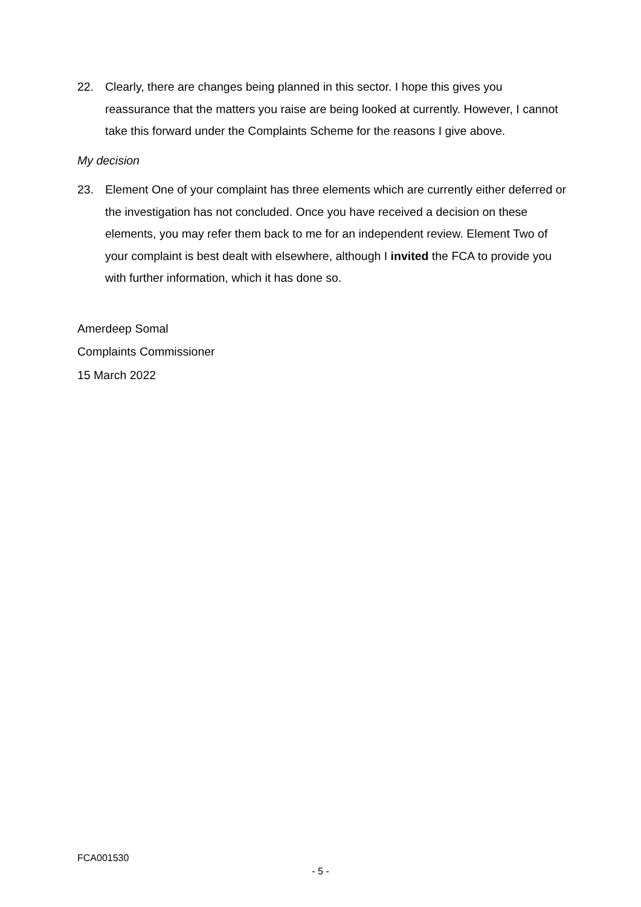22. Clearly, there are changes being planned in this sector. I hope this gives you reassurance that the matters you raise are being looked at currently. However, I cannot take this forward under the Complaints Scheme for the reasons I give above.
My decision
23. Element One of your complaint has three elements which are currently either deferred or the investigation has not concluded. Once you have received a decision on these elements, you may refer them back to me for an independent review. Element Two of your complaint is best dealt with elsewhere, although I invited the FCA to provide you with further information, which it has done so.
Amerdeep Somal
Complaints Commissioner
15 March 2022
FCA001530
- 5 -